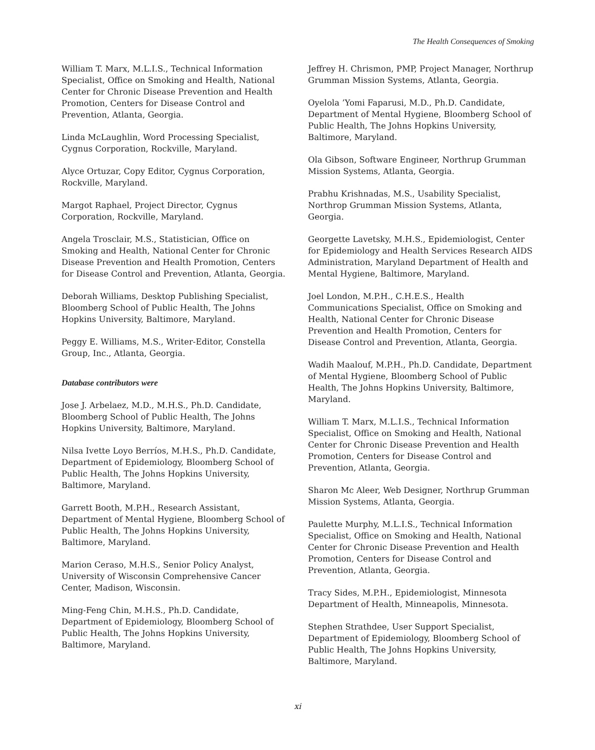The Health Consequences of Smoking
William T. Marx, M.L.I.S., Technical Information Specialist, Office on Smoking and Health, National Center for Chronic Disease Prevention and Health Promotion, Centers for Disease Control and Prevention, Atlanta, Georgia.
Linda McLaughlin, Word Processing Specialist, Cygnus Corporation, Rockville, Maryland.
Alyce Ortuzar, Copy Editor, Cygnus Corporation, Rockville, Maryland.
Margot Raphael, Project Director, Cygnus Corporation, Rockville, Maryland.
Angela Trosclair, M.S., Statistician, Office on Smoking and Health, National Center for Chronic Disease Prevention and Health Promotion, Centers for Disease Control and Prevention, Atlanta, Georgia.
Deborah Williams, Desktop Publishing Specialist, Bloomberg School of Public Health, The Johns Hopkins University, Baltimore, Maryland.
Peggy E. Williams, M.S., Writer-Editor, Constella Group, Inc., Atlanta, Georgia.
Database contributors were
Jose J. Arbelaez, M.D., M.H.S., Ph.D. Candidate, Bloomberg School of Public Health, The Johns Hopkins University, Baltimore, Maryland.
Nilsa Ivette Loyo Berríos, M.H.S., Ph.D. Candidate, Department of Epidemiology, Bloomberg School of Public Health, The Johns Hopkins University, Baltimore, Maryland.
Garrett Booth, M.P.H., Research Assistant, Department of Mental Hygiene, Bloomberg School of Public Health, The Johns Hopkins University, Baltimore, Maryland.
Marion Ceraso, M.H.S., Senior Policy Analyst, University of Wisconsin Comprehensive Cancer Center, Madison, Wisconsin.
Ming-Feng Chin, M.H.S., Ph.D. Candidate, Department of Epidemiology, Bloomberg School of Public Health, The Johns Hopkins University, Baltimore, Maryland.
Jeffrey H. Chrismon, PMP, Project Manager, Northrup Grumman Mission Systems, Atlanta, Georgia.
Oyelola ’Yomi Faparusi, M.D., Ph.D. Candidate, Department of Mental Hygiene, Bloomberg School of Public Health, The Johns Hopkins University, Baltimore, Maryland.
Ola Gibson, Software Engineer, Northrup Grumman Mission Systems, Atlanta, Georgia.
Prabhu Krishnadas, M.S., Usability Specialist, Northrop Grumman Mission Systems, Atlanta, Georgia.
Georgette Lavetsky, M.H.S., Epidemiologist, Center for Epidemiology and Health Services Research AIDS Administration, Maryland Department of Health and Mental Hygiene, Baltimore, Maryland.
Joel London, M.P.H., C.H.E.S., Health Communications Specialist, Office on Smoking and Health, National Center for Chronic Disease Prevention and Health Promotion, Centers for Disease Control and Prevention, Atlanta, Georgia.
Wadih Maalouf, M.P.H., Ph.D. Candidate, Department of Mental Hygiene, Bloomberg School of Public Health, The Johns Hopkins University, Baltimore, Maryland.
William T. Marx, M.L.I.S., Technical Information Specialist, Office on Smoking and Health, National Center for Chronic Disease Prevention and Health Promotion, Centers for Disease Control and Prevention, Atlanta, Georgia.
Sharon Mc Aleer, Web Designer, Northrup Grumman Mission Systems, Atlanta, Georgia.
Paulette Murphy, M.L.I.S., Technical Information Specialist, Office on Smoking and Health, National Center for Chronic Disease Prevention and Health Promotion, Centers for Disease Control and Prevention, Atlanta, Georgia.
Tracy Sides, M.P.H., Epidemiologist, Minnesota Department of Health, Minneapolis, Minnesota.
Stephen Strathdee, User Support Specialist, Department of Epidemiology, Bloomberg School of Public Health, The Johns Hopkins University, Baltimore, Maryland.
xi